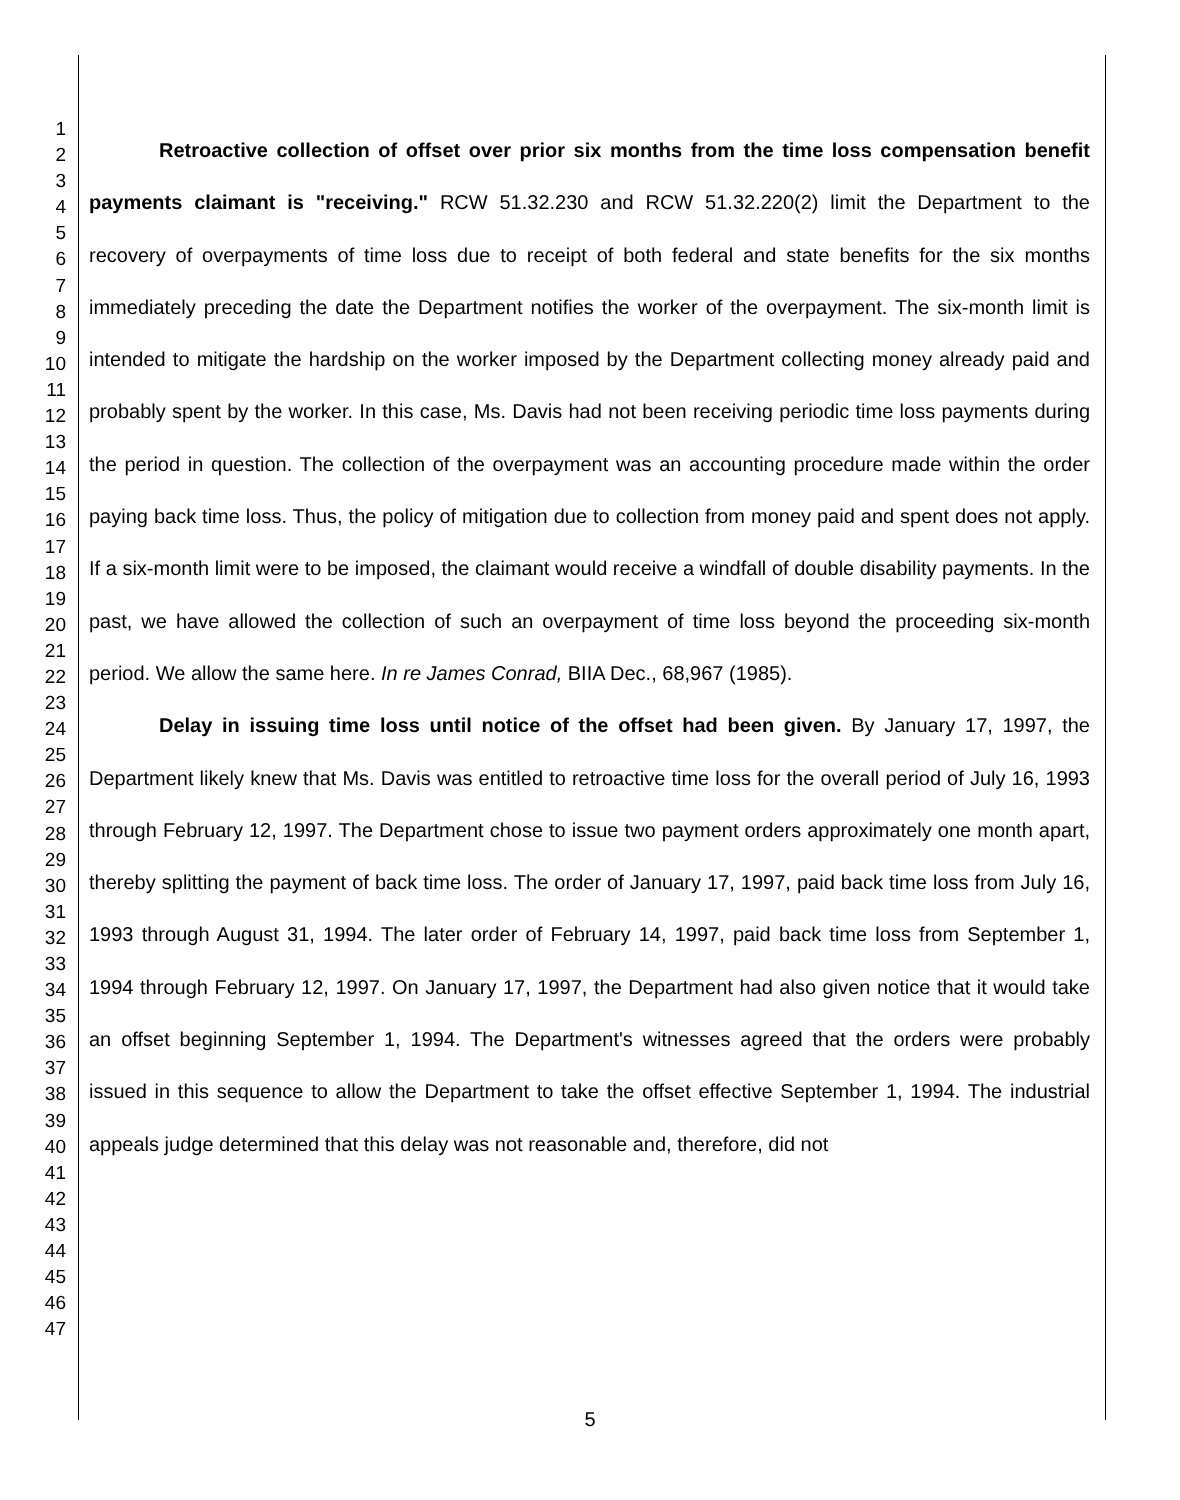1
2
3
4
5
6
7
8
9
10
11
12
13
14
15
16
17
18
19
20
21
22
23
24
25
26
27
28
29
30
31
32
33
34
35
36
37
38
39
40
41
42
43
44
45
46
47
Retroactive collection of offset over prior six months from the time loss compensation benefit payments claimant is "receiving." RCW 51.32.230 and RCW 51.32.220(2) limit the Department to the recovery of overpayments of time loss due to receipt of both federal and state benefits for the six months immediately preceding the date the Department notifies the worker of the overpayment. The six-month limit is intended to mitigate the hardship on the worker imposed by the Department collecting money already paid and probably spent by the worker. In this case, Ms. Davis had not been receiving periodic time loss payments during the period in question. The collection of the overpayment was an accounting procedure made within the order paying back time loss. Thus, the policy of mitigation due to collection from money paid and spent does not apply. If a six-month limit were to be imposed, the claimant would receive a windfall of double disability payments. In the past, we have allowed the collection of such an overpayment of time loss beyond the proceeding six-month period. We allow the same here. In re James Conrad, BIIA Dec., 68,967 (1985).
Delay in issuing time loss until notice of the offset had been given. By January 17, 1997, the Department likely knew that Ms. Davis was entitled to retroactive time loss for the overall period of July 16, 1993 through February 12, 1997. The Department chose to issue two payment orders approximately one month apart, thereby splitting the payment of back time loss. The order of January 17, 1997, paid back time loss from July 16, 1993 through August 31, 1994. The later order of February 14, 1997, paid back time loss from September 1, 1994 through February 12, 1997. On January 17, 1997, the Department had also given notice that it would take an offset beginning September 1, 1994. The Department's witnesses agreed that the orders were probably issued in this sequence to allow the Department to take the offset effective September 1, 1994. The industrial appeals judge determined that this delay was not reasonable and, therefore, did not
5